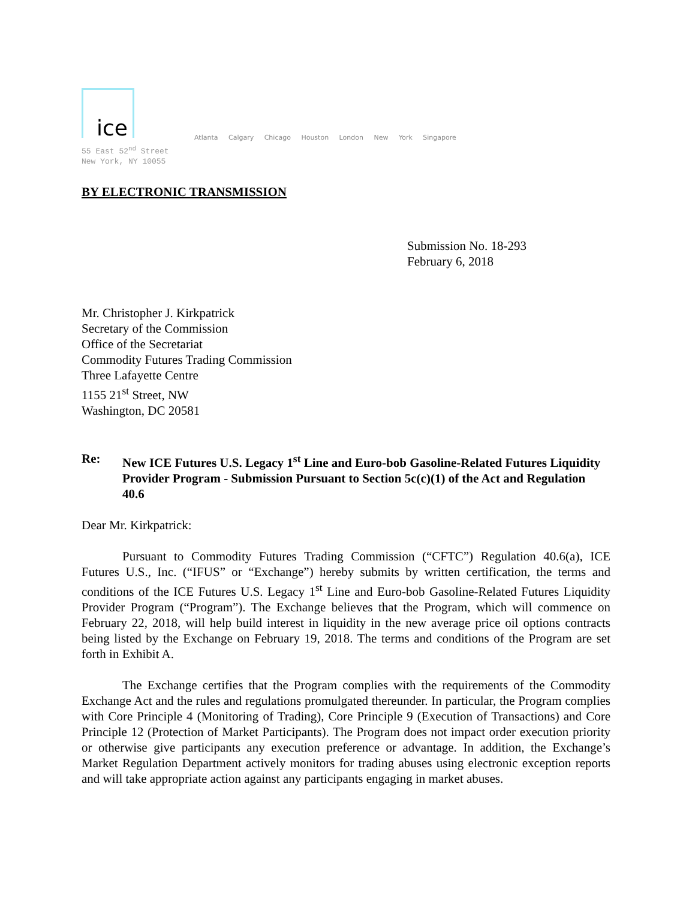ice
Atlanta Calgary Chicago Houston London New York Singapore
55 East 52<sup>nd</sup> Street
New York, NY 10055
BY ELECTRONIC TRANSMISSION
Submission No. 18-293
February 6, 2018
Mr. Christopher J. Kirkpatrick
Secretary of the Commission
Office of the Secretariat
Commodity Futures Trading Commission
Three Lafayette Centre
1155 21<sup>st</sup> Street, NW
Washington, DC 20581
Re: New ICE Futures U.S. Legacy 1<sup>st</sup> Line and Euro-bob Gasoline-Related Futures Liquidity Provider Program - Submission Pursuant to Section 5c(c)(1) of the Act and Regulation 40.6
Dear Mr. Kirkpatrick:
Pursuant to Commodity Futures Trading Commission (“CFTC”) Regulation 40.6(a), ICE Futures U.S., Inc. (“IFUS” or “Exchange”) hereby submits by written certification, the terms and conditions of the ICE Futures U.S. Legacy 1<sup>st</sup> Line and Euro-bob Gasoline-Related Futures Liquidity Provider Program (“Program”). The Exchange believes that the Program, which will commence on February 22, 2018, will help build interest in liquidity in the new average price oil options contracts being listed by the Exchange on February 19, 2018. The terms and conditions of the Program are set forth in Exhibit A.
The Exchange certifies that the Program complies with the requirements of the Commodity Exchange Act and the rules and regulations promulgated thereunder. In particular, the Program complies with Core Principle 4 (Monitoring of Trading), Core Principle 9 (Execution of Transactions) and Core Principle 12 (Protection of Market Participants). The Program does not impact order execution priority or otherwise give participants any execution preference or advantage. In addition, the Exchange’s Market Regulation Department actively monitors for trading abuses using electronic exception reports and will take appropriate action against any participants engaging in market abuses.